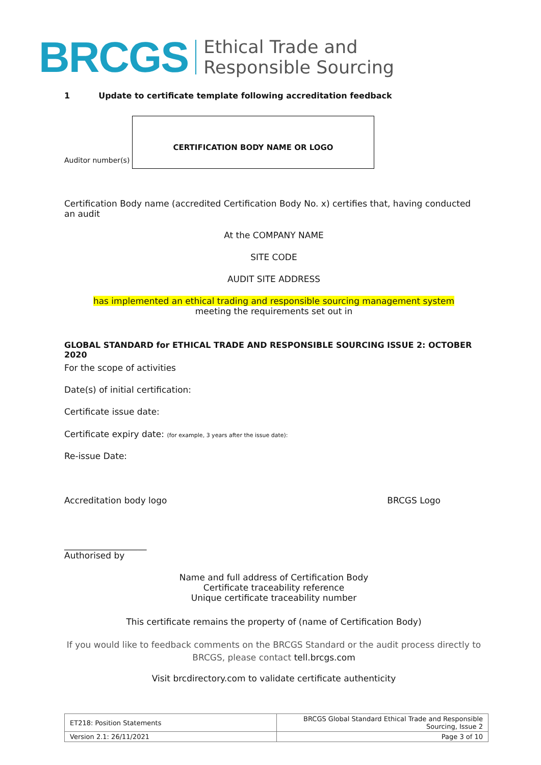BRCGS
Ethical Trade and
Responsible Sourcing
1 Update to certificate template following accreditation feedback
Auditor number(s)
CERTIFICATION BODY NAME OR LOGO
Certification Body name (accredited Certification Body No. x) certifies that, having conducted an audit
At the COMPANY NAME
SITE CODE
AUDIT SITE ADDRESS
has implemented an ethical trading and responsible sourcing management system
meeting the requirements set out in
GLOBAL STANDARD for ETHICAL TRADE AND RESPONSIBLE SOURCING ISSUE 2: OCTOBER 2020
For the scope of activities
Date(s) of initial certification:
Certificate issue date:
Certificate expiry date: (for example, 3 years after the issue date):
Re-issue Date:
Accreditation body logo BRCGS Logo
___________________
Authorised by
Name and full address of Certification Body
Certificate traceability reference
Unique certificate traceability number
This certificate remains the property of (name of Certification Body)
If you would like to feedback comments on the BRCGS Standard or the audit process directly to BRCGS, please contact tell.brcgs.com
Visit brcdirectory.com to validate certificate authenticity
| ET218: Position Statements | BRCGS Global Standard Ethical Trade and Responsible Sourcing, Issue 2 |
| Version 2.1: 26/11/2021 | Page 3 of 10 |